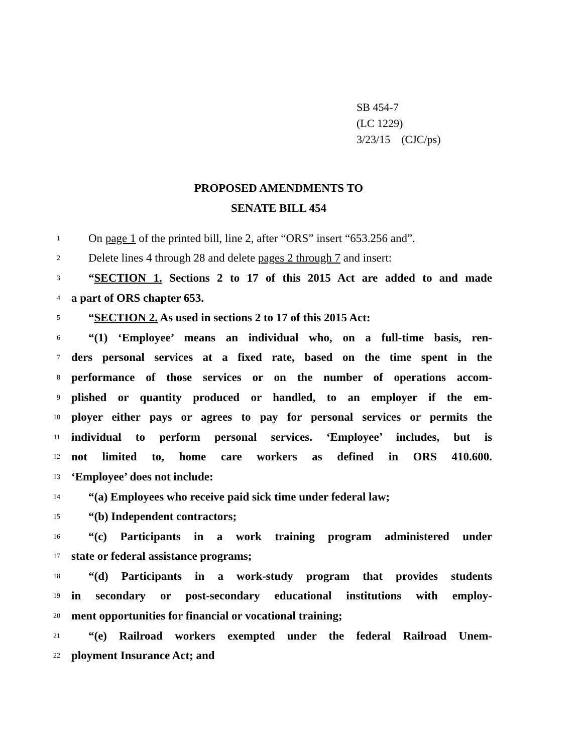SB 454-7
(LC 1229)
3/23/15 (CJC/ps)
PROPOSED AMENDMENTS TO
SENATE BILL 454
1 On page 1 of the printed bill, line 2, after “ORS” insert “653.256 and”.
2 Delete lines 4 through 28 and delete pages 2 through 7 and insert:
3 “SECTION 1. Sections 2 to 17 of this 2015 Act are added to and made
4 a part of ORS chapter 653.
5 “SECTION 2. As used in sections 2 to 17 of this 2015 Act:
6 “(1) ‘Employee’ means an individual who, on a full-time basis, ren-
7 ders personal services at a fixed rate, based on the time spent in the
8 performance of those services or on the number of operations accom-
9 plished or quantity produced or handled, to an employer if the em-
10 ployer either pays or agrees to pay for personal services or permits the
11 individual to perform personal services. ‘Employee’ includes, but is
12 not limited to, home care workers as defined in ORS 410.600.
13 ‘Employee’ does not include:
14 “(a) Employees who receive paid sick time under federal law;
15 “(b) Independent contractors;
16 “(c) Participants in a work training program administered under
17 state or federal assistance programs;
18 “(d) Participants in a work-study program that provides students
19 in secondary or post-secondary educational institutions with employ-
20 ment opportunities for financial or vocational training;
21 “(e) Railroad workers exempted under the federal Railroad Unem-
22 ployment Insurance Act; and